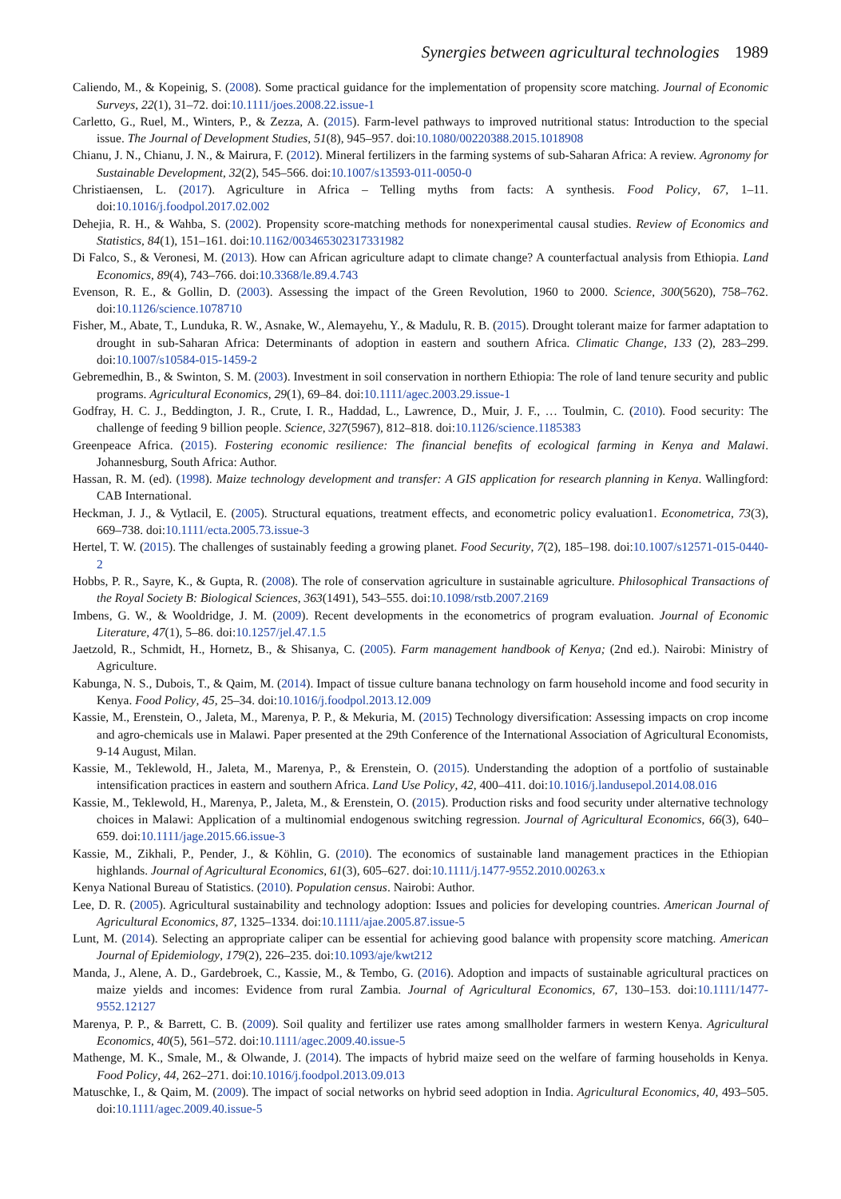Synergies between agricultural technologies 1989
Caliendo, M., & Kopeinig, S. (2008). Some practical guidance for the implementation of propensity score matching. Journal of Economic Surveys, 22(1), 31–72. doi:10.1111/joes.2008.22.issue-1
Carletto, G., Ruel, M., Winters, P., & Zezza, A. (2015). Farm-level pathways to improved nutritional status: Introduction to the special issue. The Journal of Development Studies, 51(8), 945–957. doi:10.1080/00220388.2015.1018908
Chianu, J. N., Chianu, J. N., & Mairura, F. (2012). Mineral fertilizers in the farming systems of sub-Saharan Africa: A review. Agronomy for Sustainable Development, 32(2), 545–566. doi:10.1007/s13593-011-0050-0
Christiaensen, L. (2017). Agriculture in Africa – Telling myths from facts: A synthesis. Food Policy, 67, 1–11. doi:10.1016/j.foodpol.2017.02.002
Dehejia, R. H., & Wahba, S. (2002). Propensity score-matching methods for nonexperimental causal studies. Review of Economics and Statistics, 84(1), 151–161. doi:10.1162/003465302317331982
Di Falco, S., & Veronesi, M. (2013). How can African agriculture adapt to climate change? A counterfactual analysis from Ethiopia. Land Economics, 89(4), 743–766. doi:10.3368/le.89.4.743
Evenson, R. E., & Gollin, D. (2003). Assessing the impact of the Green Revolution, 1960 to 2000. Science, 300(5620), 758–762. doi:10.1126/science.1078710
Fisher, M., Abate, T., Lunduka, R. W., Asnake, W., Alemayehu, Y., & Madulu, R. B. (2015). Drought tolerant maize for farmer adaptation to drought in sub-Saharan Africa: Determinants of adoption in eastern and southern Africa. Climatic Change, 133 (2), 283–299. doi:10.1007/s10584-015-1459-2
Gebremedhin, B., & Swinton, S. M. (2003). Investment in soil conservation in northern Ethiopia: The role of land tenure security and public programs. Agricultural Economics, 29(1), 69–84. doi:10.1111/agec.2003.29.issue-1
Godfray, H. C. J., Beddington, J. R., Crute, I. R., Haddad, L., Lawrence, D., Muir, J. F., … Toulmin, C. (2010). Food security: The challenge of feeding 9 billion people. Science, 327(5967), 812–818. doi:10.1126/science.1185383
Greenpeace Africa. (2015). Fostering economic resilience: The financial benefits of ecological farming in Kenya and Malawi. Johannesburg, South Africa: Author.
Hassan, R. M. (ed). (1998). Maize technology development and transfer: A GIS application for research planning in Kenya. Wallingford: CAB International.
Heckman, J. J., & Vytlacil, E. (2005). Structural equations, treatment effects, and econometric policy evaluation1. Econometrica, 73(3), 669–738. doi:10.1111/ecta.2005.73.issue-3
Hertel, T. W. (2015). The challenges of sustainably feeding a growing planet. Food Security, 7(2), 185–198. doi:10.1007/s12571-015-0440-2
Hobbs, P. R., Sayre, K., & Gupta, R. (2008). The role of conservation agriculture in sustainable agriculture. Philosophical Transactions of the Royal Society B: Biological Sciences, 363(1491), 543–555. doi:10.1098/rstb.2007.2169
Imbens, G. W., & Wooldridge, J. M. (2009). Recent developments in the econometrics of program evaluation. Journal of Economic Literature, 47(1), 5–86. doi:10.1257/jel.47.1.5
Jaetzold, R., Schmidt, H., Hornetz, B., & Shisanya, C. (2005). Farm management handbook of Kenya; (2nd ed.). Nairobi: Ministry of Agriculture.
Kabunga, N. S., Dubois, T., & Qaim, M. (2014). Impact of tissue culture banana technology on farm household income and food security in Kenya. Food Policy, 45, 25–34. doi:10.1016/j.foodpol.2013.12.009
Kassie, M., Erenstein, O., Jaleta, M., Marenya, P. P., & Mekuria, M. (2015) Technology diversification: Assessing impacts on crop income and agro-chemicals use in Malawi. Paper presented at the 29th Conference of the International Association of Agricultural Economists, 9-14 August, Milan.
Kassie, M., Teklewold, H., Jaleta, M., Marenya, P., & Erenstein, O. (2015). Understanding the adoption of a portfolio of sustainable intensification practices in eastern and southern Africa. Land Use Policy, 42, 400–411. doi:10.1016/j.landusepol.2014.08.016
Kassie, M., Teklewold, H., Marenya, P., Jaleta, M., & Erenstein, O. (2015). Production risks and food security under alternative technology choices in Malawi: Application of a multinomial endogenous switching regression. Journal of Agricultural Economics, 66(3), 640–659. doi:10.1111/jage.2015.66.issue-3
Kassie, M., Zikhali, P., Pender, J., & Köhlin, G. (2010). The economics of sustainable land management practices in the Ethiopian highlands. Journal of Agricultural Economics, 61(3), 605–627. doi:10.1111/j.1477-9552.2010.00263.x
Kenya National Bureau of Statistics. (2010). Population census. Nairobi: Author.
Lee, D. R. (2005). Agricultural sustainability and technology adoption: Issues and policies for developing countries. American Journal of Agricultural Economics, 87, 1325–1334. doi:10.1111/ajae.2005.87.issue-5
Lunt, M. (2014). Selecting an appropriate caliper can be essential for achieving good balance with propensity score matching. American Journal of Epidemiology, 179(2), 226–235. doi:10.1093/aje/kwt212
Manda, J., Alene, A. D., Gardebroek, C., Kassie, M., & Tembo, G. (2016). Adoption and impacts of sustainable agricultural practices on maize yields and incomes: Evidence from rural Zambia. Journal of Agricultural Economics, 67, 130–153. doi:10.1111/1477-9552.12127
Marenya, P. P., & Barrett, C. B. (2009). Soil quality and fertilizer use rates among smallholder farmers in western Kenya. Agricultural Economics, 40(5), 561–572. doi:10.1111/agec.2009.40.issue-5
Mathenge, M. K., Smale, M., & Olwande, J. (2014). The impacts of hybrid maize seed on the welfare of farming households in Kenya. Food Policy, 44, 262–271. doi:10.1016/j.foodpol.2013.09.013
Matuschke, I., & Qaim, M. (2009). The impact of social networks on hybrid seed adoption in India. Agricultural Economics, 40, 493–505. doi:10.1111/agec.2009.40.issue-5